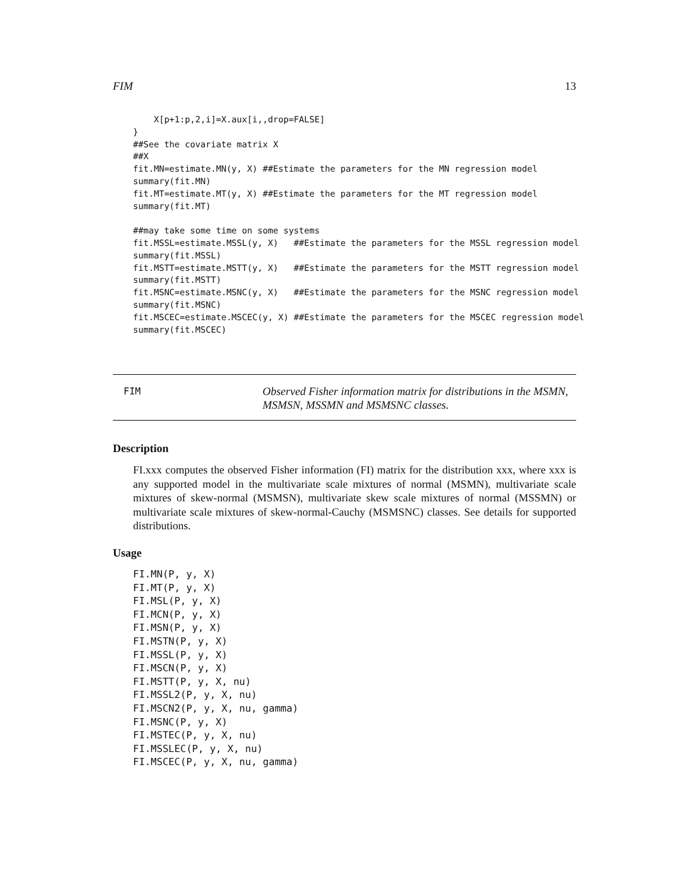FIM 13
    X[p+1:p,2,i]=X.aux[i,,drop=FALSE]
}
##See the covariate matrix X
##X
fit.MN=estimate.MN(y, X) ##Estimate the parameters for the MN regression model
summary(fit.MN)
fit.MT=estimate.MT(y, X) ##Estimate the parameters for the MT regression model
summary(fit.MT)

##may take some time on some systems
fit.MSSL=estimate.MSSL(y, X)   ##Estimate the parameters for the MSSL regression model
summary(fit.MSSL)
fit.MSTT=estimate.MSTT(y, X)   ##Estimate the parameters for the MSTT regression model
summary(fit.MSTT)
fit.MSNC=estimate.MSNC(y, X)   ##Estimate the parameters for the MSNC regression model
summary(fit.MSNC)
fit.MSCEC=estimate.MSCEC(y, X) ##Estimate the parameters for the MSCEC regression model
summary(fit.MSCEC)
FIM
Observed Fisher information matrix for distributions in the MSMN,
MSMSN, MSSMN and MSMSNC classes.
Description
FI.xxx computes the observed Fisher information (FI) matrix for the distribution xxx, where xxx is any supported model in the multivariate scale mixtures of normal (MSMN), multivariate scale mixtures of skew-normal (MSMSN), multivariate skew scale mixtures of normal (MSSMN) or multivariate scale mixtures of skew-normal-Cauchy (MSMSNC) classes. See details for supported distributions.
Usage
FI.MN(P, y, X)
FI.MT(P, y, X)
FI.MSL(P, y, X)
FI.MCN(P, y, X)
FI.MSN(P, y, X)
FI.MSTN(P, y, X)
FI.MSSL(P, y, X)
FI.MSCN(P, y, X)
FI.MSTT(P, y, X, nu)
FI.MSSL2(P, y, X, nu)
FI.MSCN2(P, y, X, nu, gamma)
FI.MSNC(P, y, X)
FI.MSTEC(P, y, X, nu)
FI.MSSLEC(P, y, X, nu)
FI.MSCEC(P, y, X, nu, gamma)